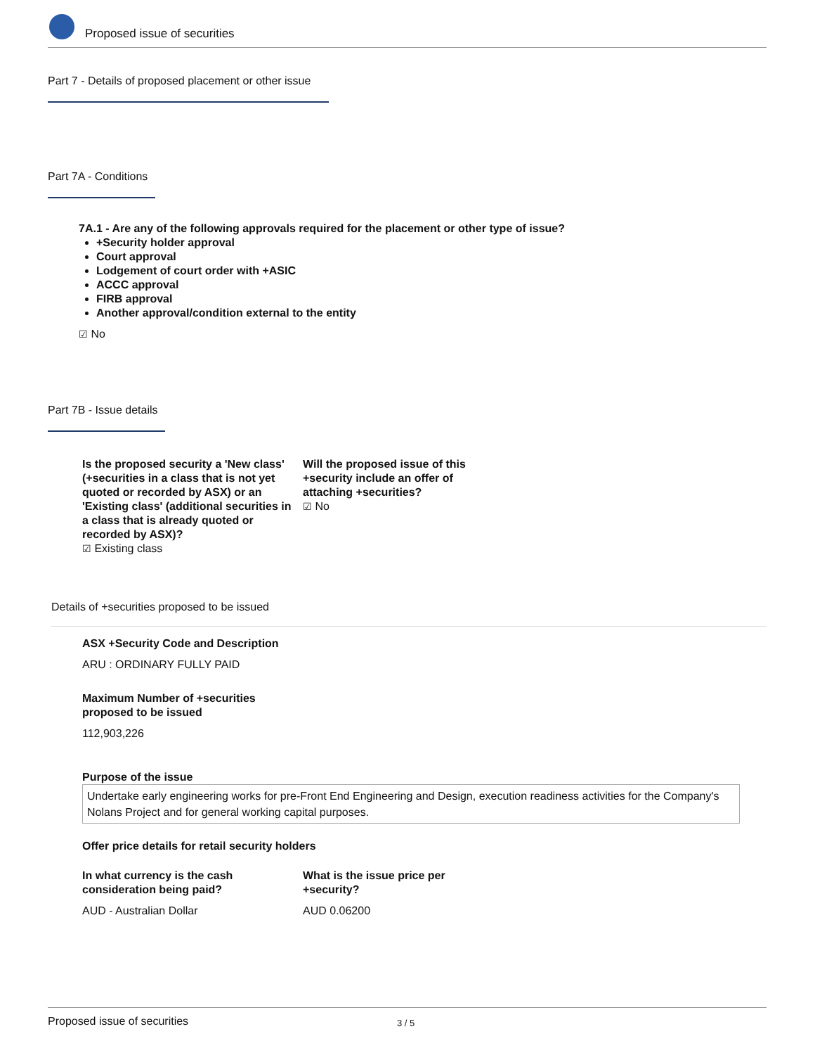Proposed issue of securities
Part 7 - Details of proposed placement or other issue
Part 7A - Conditions
7A.1 - Are any of the following approvals required for the placement or other type of issue?
+Security holder approval
Court approval
Lodgement of court order with +ASIC
ACCC approval
FIRB approval
Another approval/condition external to the entity
☑ No
Part 7B - Issue details
Is the proposed security a 'New class' (+securities in a class that is not yet quoted or recorded by ASX) or an 'Existing class' (additional securities in a class that is already quoted or recorded by ASX)?
☑ Existing class
Will the proposed issue of this +security include an offer of attaching +securities?
☑ No
Details of +securities proposed to be issued
ASX +Security Code and Description
ARU : ORDINARY FULLY PAID
Maximum Number of +securities
proposed to be issued
112,903,226
Purpose of the issue
Undertake early engineering works for pre-Front End Engineering and Design, execution readiness activities for the Company's Nolans Project and for general working capital purposes.
Offer price details for retail security holders
In what currency is the cash
consideration being paid?
AUD - Australian Dollar
What is the issue price per
+security?
AUD 0.06200
Proposed issue of securities 3 / 5